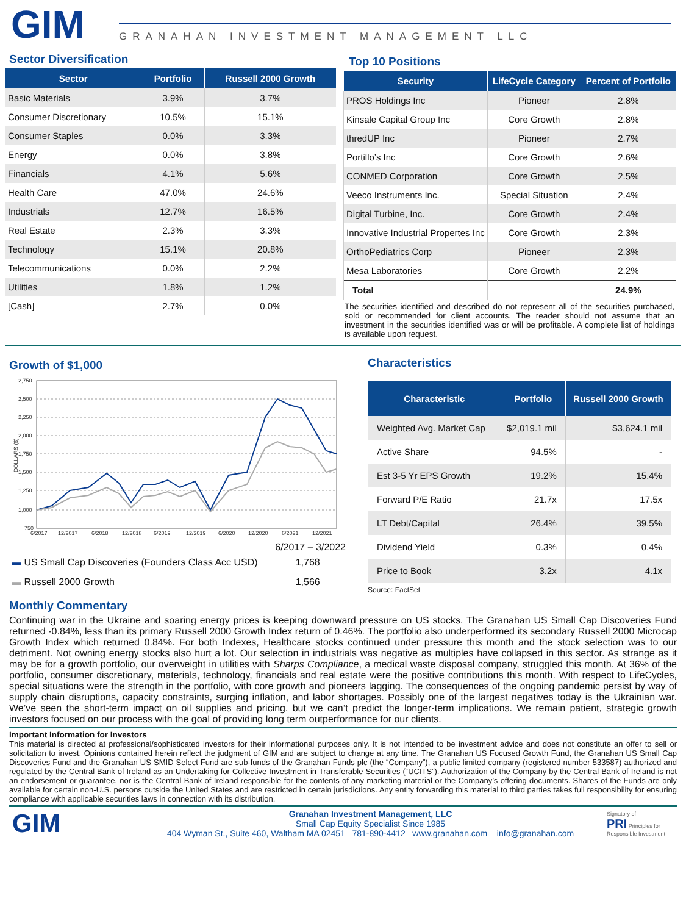GIM
GRANAHAN INVESTMENT MANAGEMENT LLC
Sector Diversification
| Sector | Portfolio | Russell 2000 Growth |
| --- | --- | --- |
| Basic Materials | 3.9% | 3.7% |
| Consumer Discretionary | 10.5% | 15.1% |
| Consumer Staples | 0.0% | 3.3% |
| Energy | 0.0% | 3.8% |
| Financials | 4.1% | 5.6% |
| Health Care | 47.0% | 24.6% |
| Industrials | 12.7% | 16.5% |
| Real Estate | 2.3% | 3.3% |
| Technology | 15.1% | 20.8% |
| Telecommunications | 0.0% | 2.2% |
| Utilities | 1.8% | 1.2% |
| [Cash] | 2.7% | 0.0% |
Top 10 Positions
| Security | LifeCycle Category | Percent of Portfolio |
| --- | --- | --- |
| PROS Holdings Inc | Pioneer | 2.8% |
| Kinsale Capital Group Inc | Core Growth | 2.8% |
| thredUP Inc | Pioneer | 2.7% |
| Portillo’s Inc | Core Growth | 2.6% |
| CONMED Corporation | Core Growth | 2.5% |
| Veeco Instruments Inc. | Special Situation | 2.4% |
| Digital Turbine, Inc. | Core Growth | 2.4% |
| Innovative Industrial Propertes Inc | Core Growth | 2.3% |
| OrthoPediatrics Corp | Pioneer | 2.3% |
| Mesa Laboratories | Core Growth | 2.2% |
| Total | | 24.9% |
The securities identified and described do not represent all of the securities purchased, sold or recommended for client accounts. The reader should not assume that an investment in the securities identified was or will be profitable. A complete list of holdings is available upon request.
Growth of $1,000
2,750
2,500
2,250
2,000
1,750
1,500
1,250
1,000
750
DOLLARS ($)
6/2017
12/2017
6/2018
12/2018
6/2019
12/2019
6/2020
12/2020
6/2021
12/2021
6/2017 – 3/2022
| ▬ US Small Cap Discoveries (Founders Class Acc USD) | 1,768 |
| ▬ Russell 2000 Growth | 1,566 |
Characteristics
| Characteristic | Portfolio | Russell 2000 Growth |
| --- | --- | --- |
| Weighted Avg. Market Cap | $2,019.1 mil | $3,624.1 mil |
| Active Share | 94.5% | - |
| Est 3-5 Yr EPS Growth | 19.2% | 15.4% |
| Forward P/E Ratio | 21.7x | 17.5x |
| LT Debt/Capital | 26.4% | 39.5% |
| Dividend Yield | 0.3% | 0.4% |
| Price to Book | 3.2x | 4.1x |
Source: FactSet
Monthly Commentary
Continuing war in the Ukraine and soaring energy prices is keeping downward pressure on US stocks. The Granahan US Small Cap Discoveries Fund returned -0.84%, less than its primary Russell 2000 Growth Index return of 0.46%. The portfolio also underperformed its secondary Russell 2000 Microcap Growth Index which returned 0.84%. For both Indexes, Healthcare stocks continued under pressure this month and the stock selection was to our detriment. Not owning energy stocks also hurt a lot. Our selection in industrials was negative as multiples have collapsed in this sector. As strange as it may be for a growth portfolio, our overweight in utilities with Sharps Compliance, a medical waste disposal company, struggled this month. At 36% of the portfolio, consumer discretionary, materials, technology, financials and real estate were the positive contributions this month. With respect to LifeCycles, special situations were the strength in the portfolio, with core growth and pioneers lagging. The consequences of the ongoing pandemic persist by way of supply chain disruptions, capacity constraints, surging inflation, and labor shortages. Possibly one of the largest negatives today is the Ukrainian war. We’ve seen the short-term impact on oil supplies and pricing, but we can’t predict the longer-term implications. We remain patient, strategic growth investors focused on our process with the goal of providing long term outperformance for our clients.
Important Information for Investors
This material is directed at professional/sophisticated investors for their informational purposes only. It is not intended to be investment advice and does not constitute an offer to sell or solicitation to invest. Opinions contained herein reflect the judgment of GIM and are subject to change at any time. The Granahan US Focused Growth Fund, the Granahan US Small Cap Discoveries Fund and the Granahan US SMID Select Fund are sub-funds of the Granahan Funds plc (the “Company”), a public limited company (registered number 533587) authorized and regulated by the Central Bank of Ireland as an Undertaking for Collective Investment in Transferable Securities (“UCITS”). Authorization of the Company by the Central Bank of Ireland is not an endorsement or guarantee, nor is the Central Bank of Ireland responsible for the contents of any marketing material or the Company’s offering documents. Shares of the Funds are only available for certain non-U.S. persons outside the United States and are restricted in certain jurisdictions. Any entity forwarding this material to third parties takes full responsibility for ensuring compliance with applicable securities laws in connection with its distribution.
GIM
Granahan Investment Management, LLC
Small Cap Equity Specialist Since 1985
404 Wyman St., Suite 460, Waltham MA 02451 781-890-4412 www.granahan.com info@granahan.com
Signatory of
PRI Principles for Responsible Investment